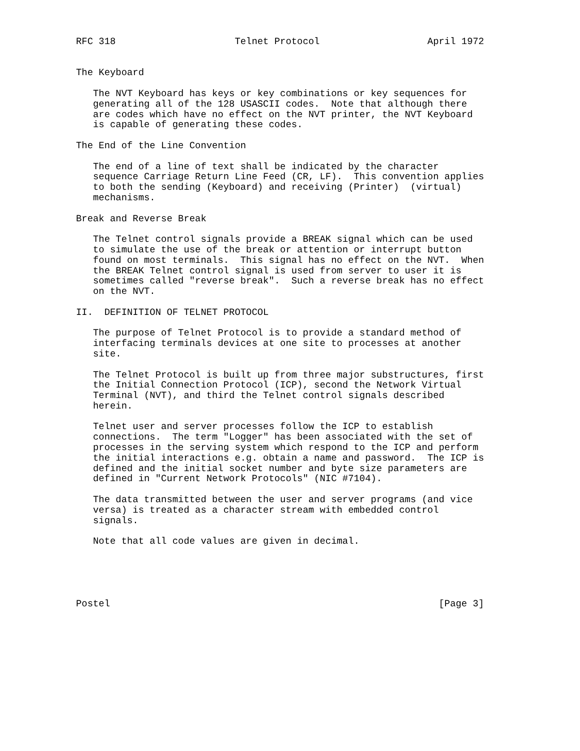RFC 318                     Telnet Protocol                   April 1972


The Keyboard

   The NVT Keyboard has keys or key combinations or key sequences for
   generating all of the 128 USASCII codes.  Note that although there
   are codes which have no effect on the NVT printer, the NVT Keyboard
   is capable of generating these codes.

The End of the Line Convention

   The end of a line of text shall be indicated by the character
   sequence Carriage Return Line Feed (CR, LF).  This convention applies
   to both the sending (Keyboard) and receiving (Printer)  (virtual)
   mechanisms.

Break and Reverse Break

   The Telnet control signals provide a BREAK signal which can be used
   to simulate the use of the break or attention or interrupt button
   found on most terminals.  This signal has no effect on the NVT.  When
   the BREAK Telnet control signal is used from server to user it is
   sometimes called "reverse break".  Such a reverse break has no effect
   on the NVT.

II.  DEFINITION OF TELNET PROTOCOL

   The purpose of Telnet Protocol is to provide a standard method of
   interfacing terminals devices at one site to processes at another
   site.

   The Telnet Protocol is built up from three major substructures, first
   the Initial Connection Protocol (ICP), second the Network Virtual
   Terminal (NVT), and third the Telnet control signals described
   herein.

   Telnet user and server processes follow the ICP to establish
   connections.  The term "Logger" has been associated with the set of
   processes in the serving system which respond to the ICP and perform
   the initial interactions e.g. obtain a name and password.  The ICP is
   defined and the initial socket number and byte size parameters are
   defined in "Current Network Protocols" (NIC #7104).

   The data transmitted between the user and server programs (and vice
   versa) is treated as a character stream with embedded control
   signals.

   Note that all code values are given in decimal.





Postel                                                          [Page 3]